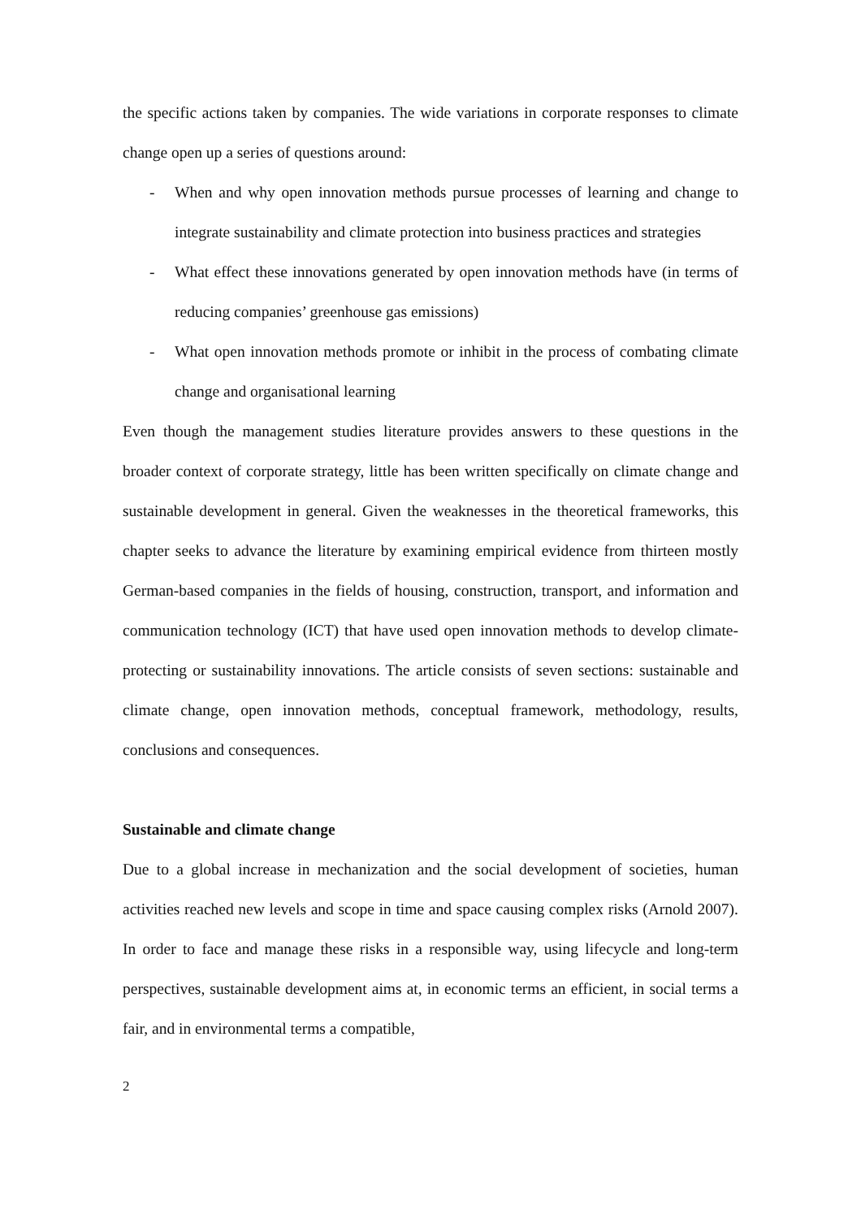the specific actions taken by companies. The wide variations in corporate responses to climate change open up a series of questions around:
- When and why open innovation methods pursue processes of learning and change to integrate sustainability and climate protection into business practices and strategies
- What effect these innovations generated by open innovation methods have (in terms of reducing companies’ greenhouse gas emissions)
- What open innovation methods promote or inhibit in the process of combating climate change and organisational learning
Even though the management studies literature provides answers to these questions in the broader context of corporate strategy, little has been written specifically on climate change and sustainable development in general. Given the weaknesses in the theoretical frameworks, this chapter seeks to advance the literature by examining empirical evidence from thirteen mostly German-based companies in the fields of housing, construction, transport, and information and communication technology (ICT) that have used open innovation methods to develop climate-protecting or sustainability innovations. The article consists of seven sections: sustainable and climate change, open innovation methods, conceptual framework, methodology, results, conclusions and consequences.
Sustainable and climate change
Due to a global increase in mechanization and the social development of societies, human activities reached new levels and scope in time and space causing complex risks (Arnold 2007). In order to face and manage these risks in a responsible way, using lifecycle and long-term perspectives, sustainable development aims at, in economic terms an efficient, in social terms a fair, and in environmental terms a compatible,
2